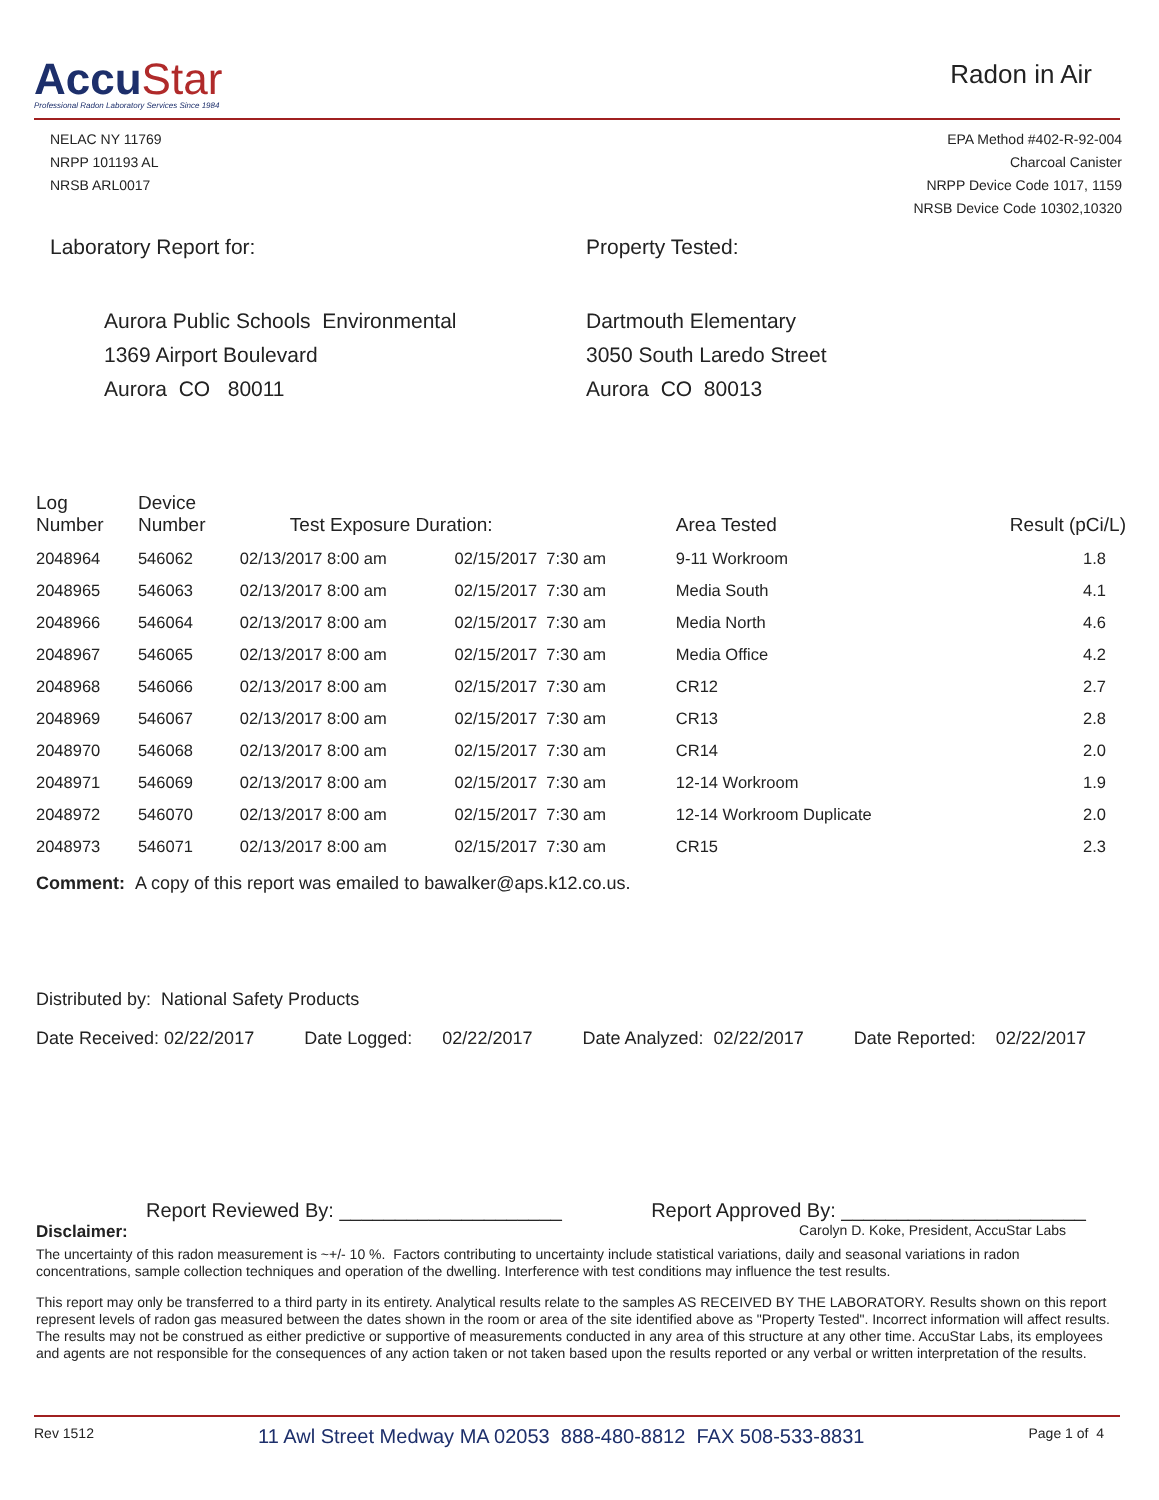AccuStar
Professional Radon Laboratory Services Since 1984
Radon in Air
NELAC NY 11769
NRPP 101193 AL
NRSB ARL0017
EPA Method #402-R-92-004
Charcoal Canister
NRPP Device Code 1017, 1159
NRSB Device Code 10302,10320
Laboratory Report for:
Aurora Public Schools Environmental
1369 Airport Boulevard
Aurora CO 80011
Property Tested:
Dartmouth Elementary
3050 South Laredo Street
Aurora CO 80013
| Log Number | Device Number | Test Exposure Duration: | | Area Tested | Result (pCi/L) |
| --- | --- | --- | --- | --- | --- |
| 2048964 | 546062 | 02/13/2017 8:00 am | 02/15/2017 7:30 am | 9-11 Workroom | 1.8 |
| 2048965 | 546063 | 02/13/2017 8:00 am | 02/15/2017 7:30 am | Media South | 4.1 |
| 2048966 | 546064 | 02/13/2017 8:00 am | 02/15/2017 7:30 am | Media North | 4.6 |
| 2048967 | 546065 | 02/13/2017 8:00 am | 02/15/2017 7:30 am | Media Office | 4.2 |
| 2048968 | 546066 | 02/13/2017 8:00 am | 02/15/2017 7:30 am | CR12 | 2.7 |
| 2048969 | 546067 | 02/13/2017 8:00 am | 02/15/2017 7:30 am | CR13 | 2.8 |
| 2048970 | 546068 | 02/13/2017 8:00 am | 02/15/2017 7:30 am | CR14 | 2.0 |
| 2048971 | 546069 | 02/13/2017 8:00 am | 02/15/2017 7:30 am | 12-14 Workroom | 1.9 |
| 2048972 | 546070 | 02/13/2017 8:00 am | 02/15/2017 7:30 am | 12-14 Workroom Duplicate | 2.0 |
| 2048973 | 546071 | 02/13/2017 8:00 am | 02/15/2017 7:30 am | CR15 | 2.3 |
Comment: A copy of this report was emailed to bawalker@aps.k12.co.us.
Distributed by: National Safety Products
Date Received: 02/22/2017 Date Logged: 02/22/2017 Date Analyzed: 02/22/2017 Date Reported: 02/22/2017
Report Reviewed By: ____________________ Report Approved By: ______________________
Disclaimer: Carolyn D. Koke, President, AccuStar Labs
The uncertainty of this radon measurement is ~+/- 10 %. Factors contributing to uncertainty include statistical variations, daily and seasonal variations in radon concentrations, sample collection techniques and operation of the dwelling. Interference with test conditions may influence the test results.
This report may only be transferred to a third party in its entirety. Analytical results relate to the samples AS RECEIVED BY THE LABORATORY. Results shown on this report represent levels of radon gas measured between the dates shown in the room or area of the site identified above as "Property Tested". Incorrect information will affect results. The results may not be construed as either predictive or supportive of measurements conducted in any area of this structure at any other time. AccuStar Labs, its employees and agents are not responsible for the consequences of any action taken or not taken based upon the results reported or any verbal or written interpretation of the results.
Rev 1512 11 Awl Street Medway MA 02053 888-480-8812 FAX 508-533-8831 Page 1 of 4